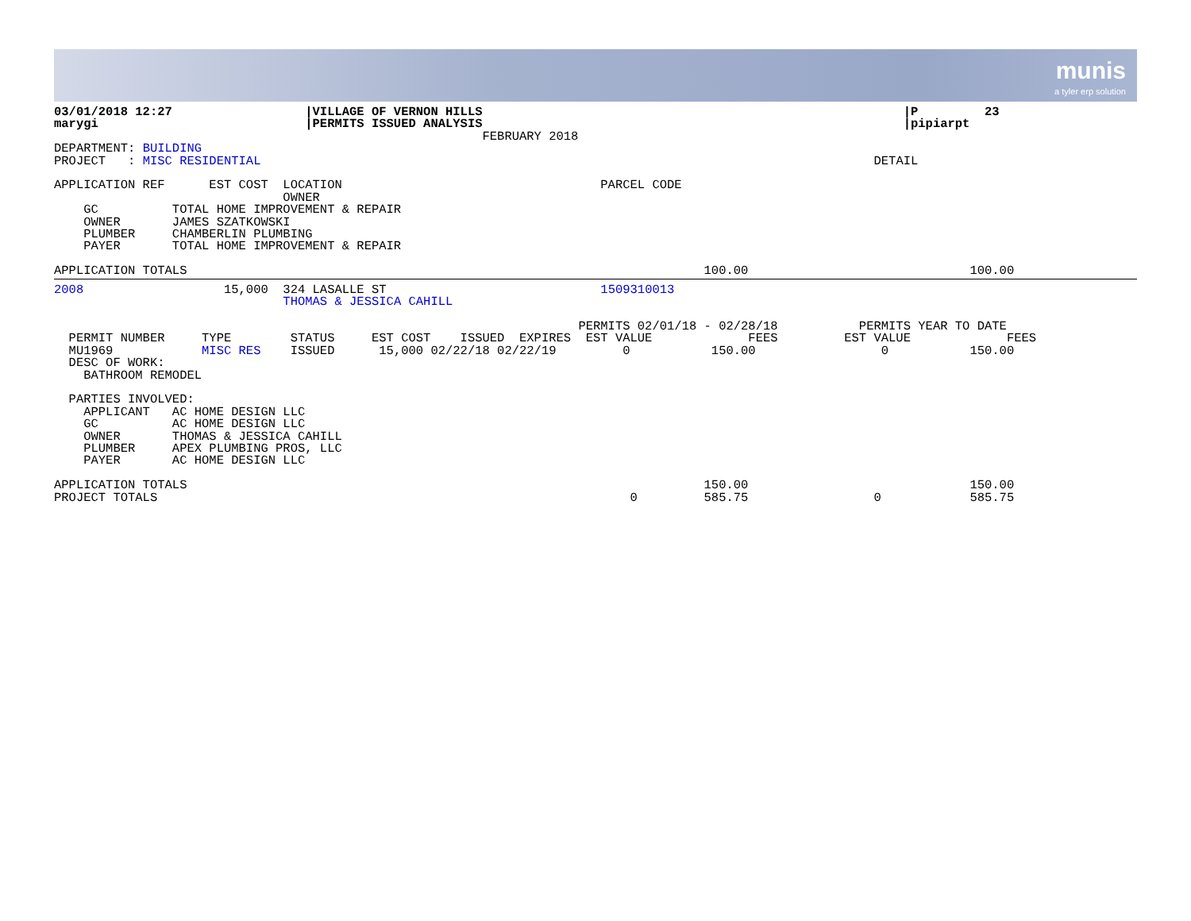munis
a tyler erp solution
03/01/2018 12:27                  |VILLAGE OF VERNON HILLS                                                         |P         23
marygi                            |PERMITS ISSUED ANALYSIS                                                         |pipiarpt
                                                          FEBRUARY 2018
DEPARTMENT: BUILDING
PROJECT   : MISC RESIDENTIAL                                                                                   DETAIL

APPLICATION REF      EST COST  LOCATION                                   PARCEL CODE
                               OWNER
    GC          TOTAL HOME IMPROVEMENT & REPAIR
    OWNER       JAMES SZATKOWSKI
    PLUMBER     CHAMBERLIN PLUMBING
    PAYER       TOTAL HOME IMPROVEMENT & REPAIR

APPLICATION TOTALS                                                                      100.00                              100.00
2008                   15,000  324 LASALLE ST                             1509310013
                               THOMAS & JESSICA CAHILL

                                                                       PERMITS 02/01/18 - 02/28/18           PERMITS YEAR TO DATE
  PERMIT NUMBER     TYPE        STATUS     EST COST    ISSUED  EXPIRES  EST VALUE             FEES         EST VALUE             FEES
  MU1969            MISC RES    ISSUED      15,000 02/22/18 02/22/19         0           150.00                 0           150.00
  DESC OF WORK:
    BATHROOM REMODEL

  PARTIES INVOLVED:
    APPLICANT   AC HOME DESIGN LLC
    GC          AC HOME DESIGN LLC
    OWNER       THOMAS & JESSICA CAHILL
    PLUMBER     APEX PLUMBING PROS, LLC
    PAYER       AC HOME DESIGN LLC

APPLICATION TOTALS                                                                      150.00                              150.00
PROJECT TOTALS                                                                0         585.75                 0            585.75